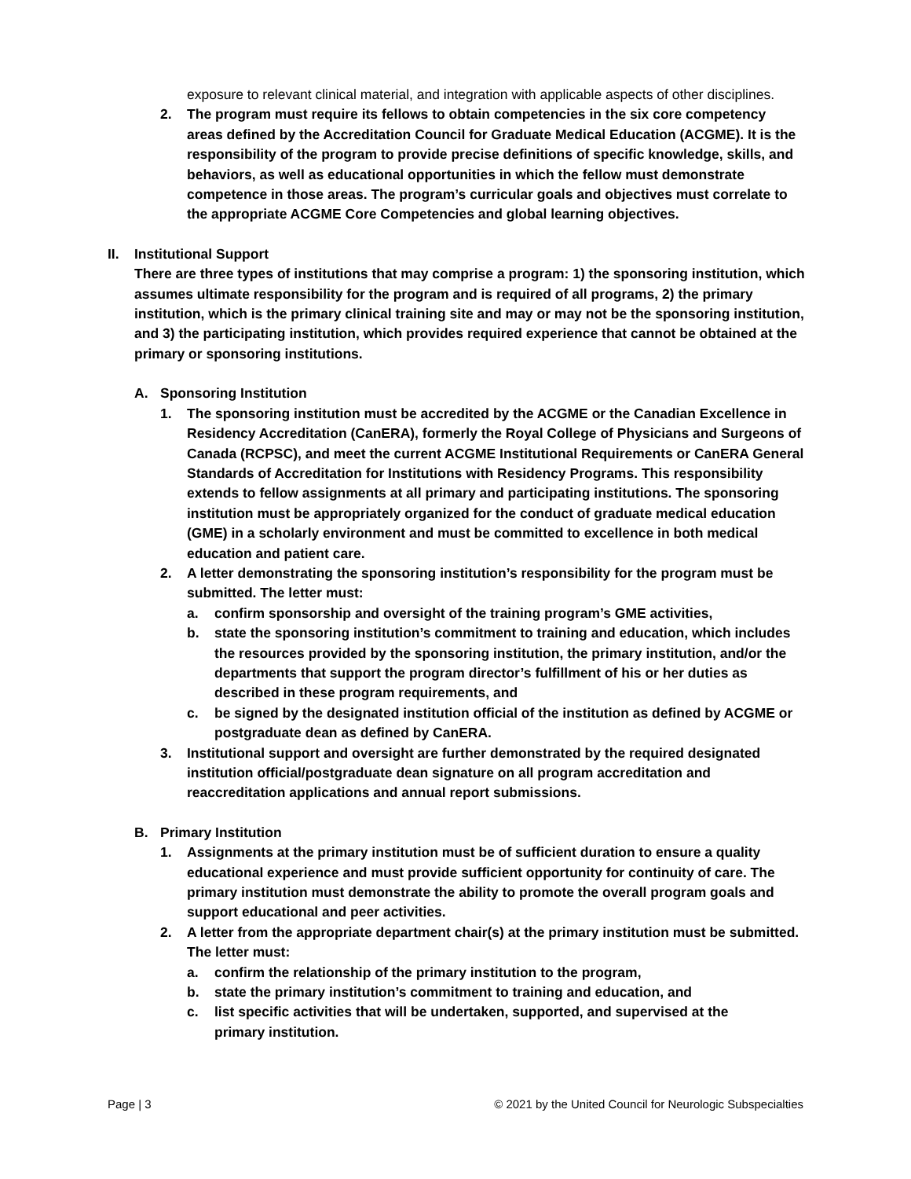exposure to relevant clinical material, and integration with applicable aspects of other disciplines.
2. The program must require its fellows to obtain competencies in the six core competency areas defined by the Accreditation Council for Graduate Medical Education (ACGME). It is the responsibility of the program to provide precise definitions of specific knowledge, skills, and behaviors, as well as educational opportunities in which the fellow must demonstrate competence in those areas. The program’s curricular goals and objectives must correlate to the appropriate ACGME Core Competencies and global learning objectives.
II. Institutional Support
There are three types of institutions that may comprise a program: 1) the sponsoring institution, which assumes ultimate responsibility for the program and is required of all programs, 2) the primary institution, which is the primary clinical training site and may or may not be the sponsoring institution, and 3) the participating institution, which provides required experience that cannot be obtained at the primary or sponsoring institutions.
A. Sponsoring Institution
1. The sponsoring institution must be accredited by the ACGME or the Canadian Excellence in Residency Accreditation (CanERA), formerly the Royal College of Physicians and Surgeons of Canada (RCPSC), and meet the current ACGME Institutional Requirements or CanERA General Standards of Accreditation for Institutions with Residency Programs. This responsibility extends to fellow assignments at all primary and participating institutions. The sponsoring institution must be appropriately organized for the conduct of graduate medical education (GME) in a scholarly environment and must be committed to excellence in both medical education and patient care.
2. A letter demonstrating the sponsoring institution’s responsibility for the program must be submitted. The letter must:
a. confirm sponsorship and oversight of the training program’s GME activities,
b. state the sponsoring institution’s commitment to training and education, which includes the resources provided by the sponsoring institution, the primary institution, and/or the departments that support the program director’s fulfillment of his or her duties as described in these program requirements, and
c. be signed by the designated institution official of the institution as defined by ACGME or postgraduate dean as defined by CanERA.
3. Institutional support and oversight are further demonstrated by the required designated institution official/postgraduate dean signature on all program accreditation and reaccreditation applications and annual report submissions.
B. Primary Institution
1. Assignments at the primary institution must be of sufficient duration to ensure a quality educational experience and must provide sufficient opportunity for continuity of care. The primary institution must demonstrate the ability to promote the overall program goals and support educational and peer activities.
2. A letter from the appropriate department chair(s) at the primary institution must be submitted. The letter must:
a. confirm the relationship of the primary institution to the program,
b. state the primary institution’s commitment to training and education, and
c. list specific activities that will be undertaken, supported, and supervised at the primary institution.
Page | 3 © 2021 by the United Council for Neurologic Subspecialties